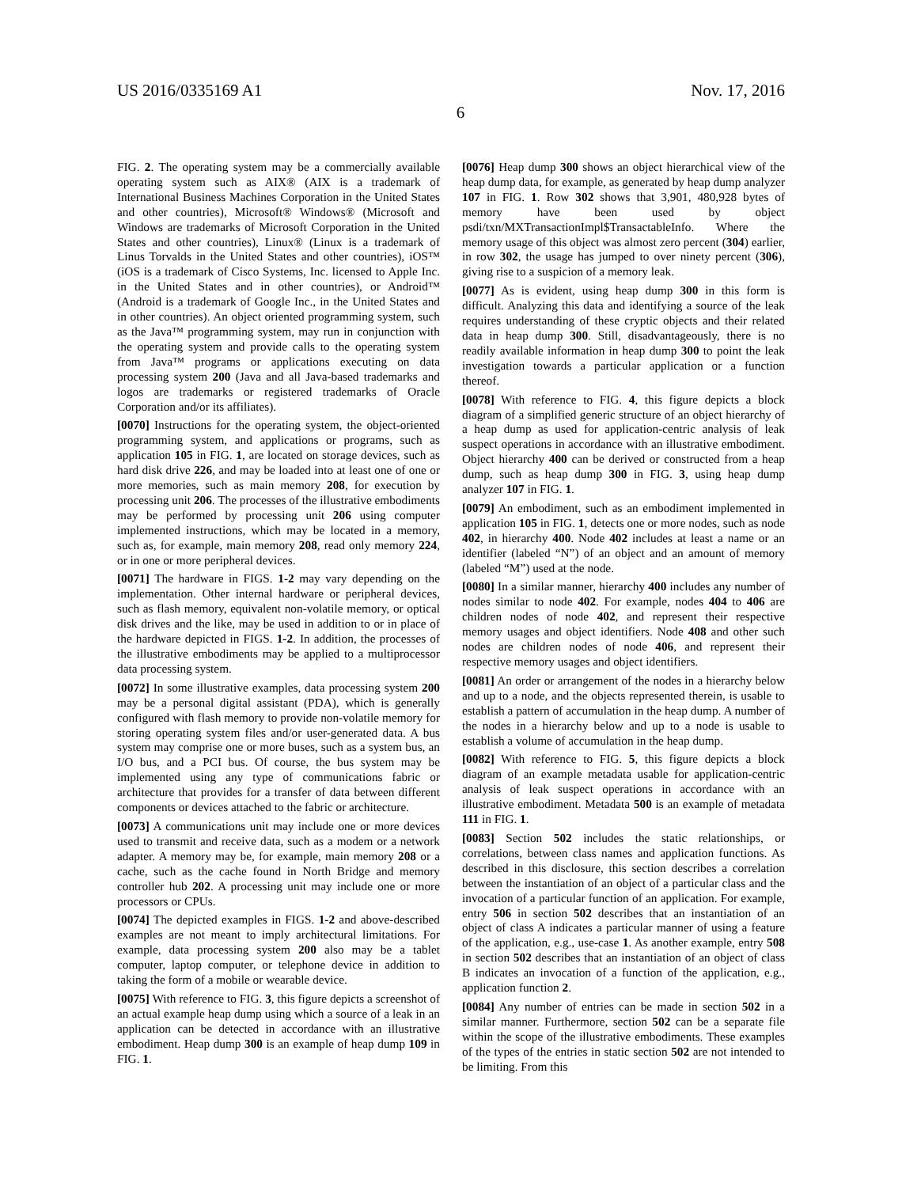US 2016/0335169 A1 Nov. 17, 2016
6
FIG. 2. The operating system may be a commercially available operating system such as AIX® (AIX is a trademark of International Business Machines Corporation in the United States and other countries), Microsoft® Windows® (Microsoft and Windows are trademarks of Microsoft Corporation in the United States and other countries), Linux® (Linux is a trademark of Linus Torvalds in the United States and other countries), iOS™ (iOS is a trademark of Cisco Systems, Inc. licensed to Apple Inc. in the United States and in other countries), or Android™ (Android is a trademark of Google Inc., in the United States and in other countries). An object oriented programming system, such as the Java™ programming system, may run in conjunction with the operating system and provide calls to the operating system from Java™ programs or applications executing on data processing system 200 (Java and all Java-based trademarks and logos are trademarks or registered trademarks of Oracle Corporation and/or its affiliates).
[0070] Instructions for the operating system, the object-oriented programming system, and applications or programs, such as application 105 in FIG. 1, are located on storage devices, such as hard disk drive 226, and may be loaded into at least one of one or more memories, such as main memory 208, for execution by processing unit 206. The processes of the illustrative embodiments may be performed by processing unit 206 using computer implemented instructions, which may be located in a memory, such as, for example, main memory 208, read only memory 224, or in one or more peripheral devices.
[0071] The hardware in FIGS. 1-2 may vary depending on the implementation. Other internal hardware or peripheral devices, such as flash memory, equivalent non-volatile memory, or optical disk drives and the like, may be used in addition to or in place of the hardware depicted in FIGS. 1-2. In addition, the processes of the illustrative embodiments may be applied to a multiprocessor data processing system.
[0072] In some illustrative examples, data processing system 200 may be a personal digital assistant (PDA), which is generally configured with flash memory to provide non-volatile memory for storing operating system files and/or user-generated data. A bus system may comprise one or more buses, such as a system bus, an I/O bus, and a PCI bus. Of course, the bus system may be implemented using any type of communications fabric or architecture that provides for a transfer of data between different components or devices attached to the fabric or architecture.
[0073] A communications unit may include one or more devices used to transmit and receive data, such as a modem or a network adapter. A memory may be, for example, main memory 208 or a cache, such as the cache found in North Bridge and memory controller hub 202. A processing unit may include one or more processors or CPUs.
[0074] The depicted examples in FIGS. 1-2 and above-described examples are not meant to imply architectural limitations. For example, data processing system 200 also may be a tablet computer, laptop computer, or telephone device in addition to taking the form of a mobile or wearable device.
[0075] With reference to FIG. 3, this figure depicts a screenshot of an actual example heap dump using which a source of a leak in an application can be detected in accordance with an illustrative embodiment. Heap dump 300 is an example of heap dump 109 in FIG. 1.
[0076] Heap dump 300 shows an object hierarchical view of the heap dump data, for example, as generated by heap dump analyzer 107 in FIG. 1. Row 302 shows that 3,901, 480,928 bytes of memory have been used by object psdi/txn/MXTransactionImpl$TransactableInfo. Where the memory usage of this object was almost zero percent (304) earlier, in row 302, the usage has jumped to over ninety percent (306), giving rise to a suspicion of a memory leak.
[0077] As is evident, using heap dump 300 in this form is difficult. Analyzing this data and identifying a source of the leak requires understanding of these cryptic objects and their related data in heap dump 300. Still, disadvantageously, there is no readily available information in heap dump 300 to point the leak investigation towards a particular application or a function thereof.
[0078] With reference to FIG. 4, this figure depicts a block diagram of a simplified generic structure of an object hierarchy of a heap dump as used for application-centric analysis of leak suspect operations in accordance with an illustrative embodiment. Object hierarchy 400 can be derived or constructed from a heap dump, such as heap dump 300 in FIG. 3, using heap dump analyzer 107 in FIG. 1.
[0079] An embodiment, such as an embodiment implemented in application 105 in FIG. 1, detects one or more nodes, such as node 402, in hierarchy 400. Node 402 includes at least a name or an identifier (labeled “N”) of an object and an amount of memory (labeled “M”) used at the node.
[0080] In a similar manner, hierarchy 400 includes any number of nodes similar to node 402. For example, nodes 404 to 406 are children nodes of node 402, and represent their respective memory usages and object identifiers. Node 408 and other such nodes are children nodes of node 406, and represent their respective memory usages and object identifiers.
[0081] An order or arrangement of the nodes in a hierarchy below and up to a node, and the objects represented therein, is usable to establish a pattern of accumulation in the heap dump. A number of the nodes in a hierarchy below and up to a node is usable to establish a volume of accumulation in the heap dump.
[0082] With reference to FIG. 5, this figure depicts a block diagram of an example metadata usable for application-centric analysis of leak suspect operations in accordance with an illustrative embodiment. Metadata 500 is an example of metadata 111 in FIG. 1.
[0083] Section 502 includes the static relationships, or correlations, between class names and application functions. As described in this disclosure, this section describes a correlation between the instantiation of an object of a particular class and the invocation of a particular function of an application. For example, entry 506 in section 502 describes that an instantiation of an object of class A indicates a particular manner of using a feature of the application, e.g., use-case 1. As another example, entry 508 in section 502 describes that an instantiation of an object of class B indicates an invocation of a function of the application, e.g., application function 2.
[0084] Any number of entries can be made in section 502 in a similar manner. Furthermore, section 502 can be a separate file within the scope of the illustrative embodiments. These examples of the types of the entries in static section 502 are not intended to be limiting. From this